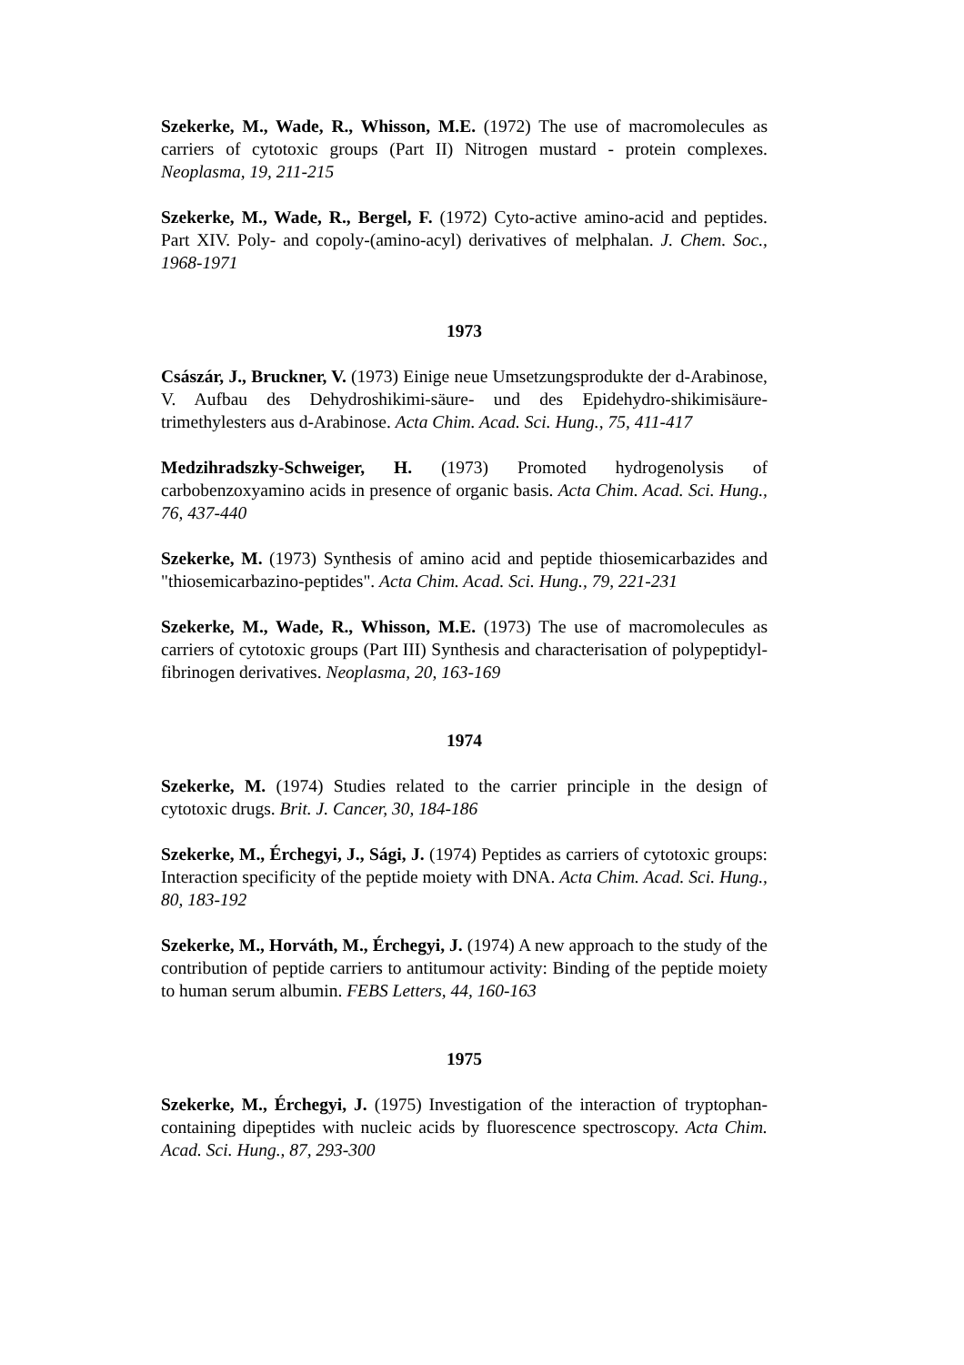Szekerke, M., Wade, R., Whisson, M.E. (1972) The use of macromolecules as carriers of cytotoxic groups (Part II) Nitrogen mustard - protein complexes. Neoplasma, 19, 211-215
Szekerke, M., Wade, R., Bergel, F. (1972) Cyto-active amino-acid and peptides. Part XIV. Poly- and copoly-(amino-acyl) derivatives of melphalan. J. Chem. Soc., 1968-1971
1973
Császár, J., Bruckner, V. (1973) Einige neue Umsetzungsprodukte der d-Arabinose, V. Aufbau des Dehydroshikimi-säure- und des Epidehydro-shikimisäure-trimethylesters aus d-Arabinose. Acta Chim. Acad. Sci. Hung., 75, 411-417
Medzihradszky-Schweiger, H. (1973) Promoted hydrogenolysis of carbobenzoxyamino acids in presence of organic basis. Acta Chim. Acad. Sci. Hung., 76, 437-440
Szekerke, M. (1973) Synthesis of amino acid and peptide thiosemicarbazides and "thiosemicarbazino-peptides". Acta Chim. Acad. Sci. Hung., 79, 221-231
Szekerke, M., Wade, R., Whisson, M.E. (1973) The use of macromolecules as carriers of cytotoxic groups (Part III) Synthesis and characterisation of polypeptidyl-fibrinogen derivatives. Neoplasma, 20, 163-169
1974
Szekerke, M. (1974) Studies related to the carrier principle in the design of cytotoxic drugs. Brit. J. Cancer, 30, 184-186
Szekerke, M., Érchegyi, J., Sági, J. (1974) Peptides as carriers of cytotoxic groups: Interaction specificity of the peptide moiety with DNA. Acta Chim. Acad. Sci. Hung., 80, 183-192
Szekerke, M., Horváth, M., Érchegyi, J. (1974) A new approach to the study of the contribution of peptide carriers to antitumour activity: Binding of the peptide moiety to human serum albumin. FEBS Letters, 44, 160-163
1975
Szekerke, M., Érchegyi, J. (1975) Investigation of the interaction of tryptophan-containing dipeptides with nucleic acids by fluorescence spectroscopy. Acta Chim. Acad. Sci. Hung., 87, 293-300